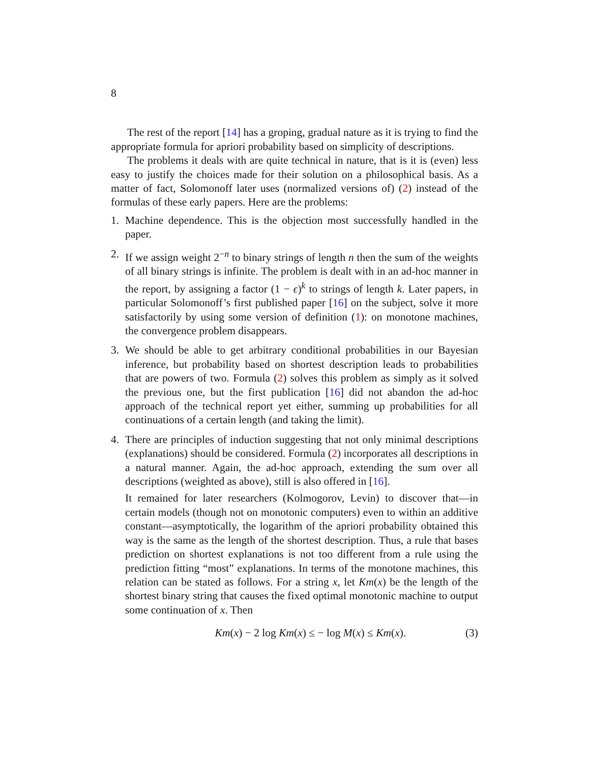8
The rest of the report [14] has a groping, gradual nature as it is trying to find the appropriate formula for apriori probability based on simplicity of descriptions.
The problems it deals with are quite technical in nature, that is it is (even) less easy to justify the choices made for their solution on a philosophical basis. As a matter of fact, Solomonoff later uses (normalized versions of) (2) instead of the formulas of these early papers. Here are the problems:
1. Machine dependence. This is the objection most successfully handled in the paper.
2. If we assign weight 2<sup>−n</sup> to binary strings of length n then the sum of the weights of all binary strings is infinite. The problem is dealt with in an ad-hoc manner in the report, by assigning a factor (1 − ϵ)<sup>k</sup> to strings of length k. Later papers, in particular Solomonoff’s first published paper [16] on the subject, solve it more satisfactorily by using some version of definition (1): on monotone machines, the convergence problem disappears.
3. We should be able to get arbitrary conditional probabilities in our Bayesian inference, but probability based on shortest description leads to probabilities that are powers of two. Formula (2) solves this problem as simply as it solved the previous one, but the first publication [16] did not abandon the ad-hoc approach of the technical report yet either, summing up probabilities for all continuations of a certain length (and taking the limit).
4. There are principles of induction suggesting that not only minimal descriptions (explanations) should be considered. Formula (2) incorporates all descriptions in a natural manner. Again, the ad-hoc approach, extending the sum over all descriptions (weighted as above), still is also offered in [16].
It remained for later researchers (Kolmogorov, Levin) to discover that—in certain models (though not on monotonic computers) even to within an additive constant—asymptotically, the logarithm of the apriori probability obtained this way is the same as the length of the shortest description. Thus, a rule that bases prediction on shortest explanations is not too different from a rule using the prediction fitting “most” explanations. In terms of the monotone machines, this relation can be stated as follows. For a string x, let Km(x) be the length of the shortest binary string that causes the fixed optimal monotonic machine to output some continuation of x. Then
Km(x) − 2 log Km(x) ≤ − log M(x) ≤ Km(x). (3)